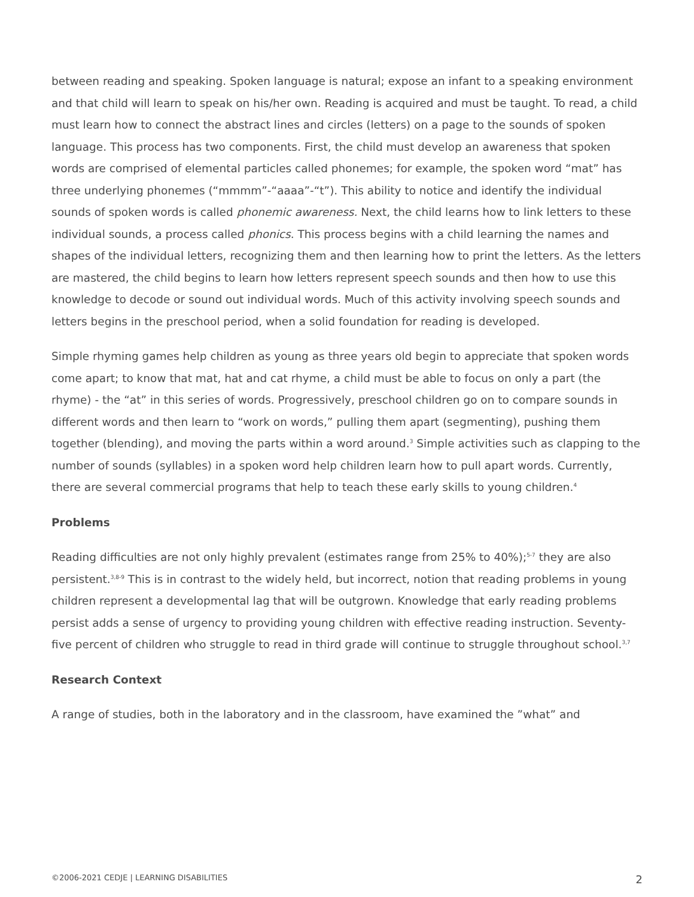between reading and speaking. Spoken language is natural; expose an infant to a speaking environment and that child will learn to speak on his/her own. Reading is acquired and must be taught. To read, a child must learn how to connect the abstract lines and circles (letters) on a page to the sounds of spoken language. This process has two components. First, the child must develop an awareness that spoken words are comprised of elemental particles called phonemes; for example, the spoken word “mat” has three underlying phonemes (“mmmm”-“aaaa”-“t”). This ability to notice and identify the individual sounds of spoken words is called phonemic awareness. Next, the child learns how to link letters to these individual sounds, a process called phonics. This process begins with a child learning the names and shapes of the individual letters, recognizing them and then learning how to print the letters. As the letters are mastered, the child begins to learn how letters represent speech sounds and then how to use this knowledge to decode or sound out individual words. Much of this activity involving speech sounds and letters begins in the preschool period, when a solid foundation for reading is developed.
Simple rhyming games help children as young as three years old begin to appreciate that spoken words come apart; to know that mat, hat and cat rhyme, a child must be able to focus on only a part (the rhyme) - the “at” in this series of words. Progressively, preschool children go on to compare sounds in different words and then learn to “work on words,” pulling them apart (segmenting), pushing them together (blending), and moving the parts within a word around.<sup>3</sup> Simple activities such as clapping to the number of sounds (syllables) in a spoken word help children learn how to pull apart words. Currently, there are several commercial programs that help to teach these early skills to young children.<sup>4</sup>
Problems
Reading difficulties are not only highly prevalent (estimates range from 25% to 40%);<sup>5-7</sup> they are also persistent.<sup>3,8-9</sup> This is in contrast to the widely held, but incorrect, notion that reading problems in young children represent a developmental lag that will be outgrown. Knowledge that early reading problems persist adds a sense of urgency to providing young children with effective reading instruction. Seventy-five percent of children who struggle to read in third grade will continue to struggle throughout school.<sup>3,7</sup>
Research Context
A range of studies, both in the laboratory and in the classroom, have examined the ”what” and
©2006-2021 CEDJE | LEARNING DISABILITIES 2